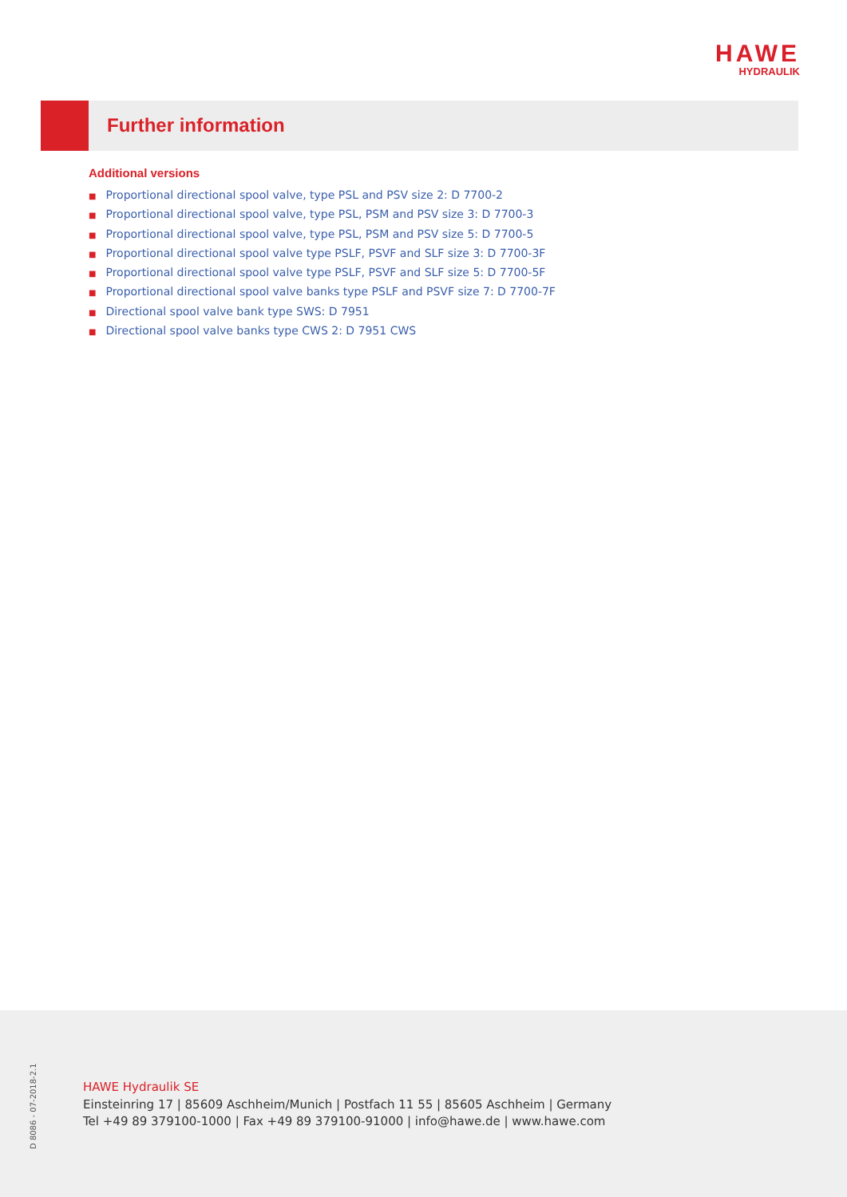HAWE
HYDRAULIK
Further information
Additional versions
■ Proportional directional spool valve, type PSL and PSV size 2: D 7700-2
■ Proportional directional spool valve, type PSL, PSM and PSV size 3: D 7700-3
■ Proportional directional spool valve, type PSL, PSM and PSV size 5: D 7700-5
■ Proportional directional spool valve type PSLF, PSVF and SLF size 3: D 7700-3F
■ Proportional directional spool valve type PSLF, PSVF and SLF size 5: D 7700-5F
■ Proportional directional spool valve banks type PSLF and PSVF size 7: D 7700-7F
■ Directional spool valve bank type SWS: D 7951
■ Directional spool valve banks type CWS 2: D 7951 CWS
D 8086 - 07-2018-2.1
HAWE Hydraulik SE
Einsteinring 17 | 85609 Aschheim/Munich | Postfach 11 55 | 85605 Aschheim | Germany
Tel +49 89 379100-1000 | Fax +49 89 379100-91000 | info@hawe.de | www.hawe.com